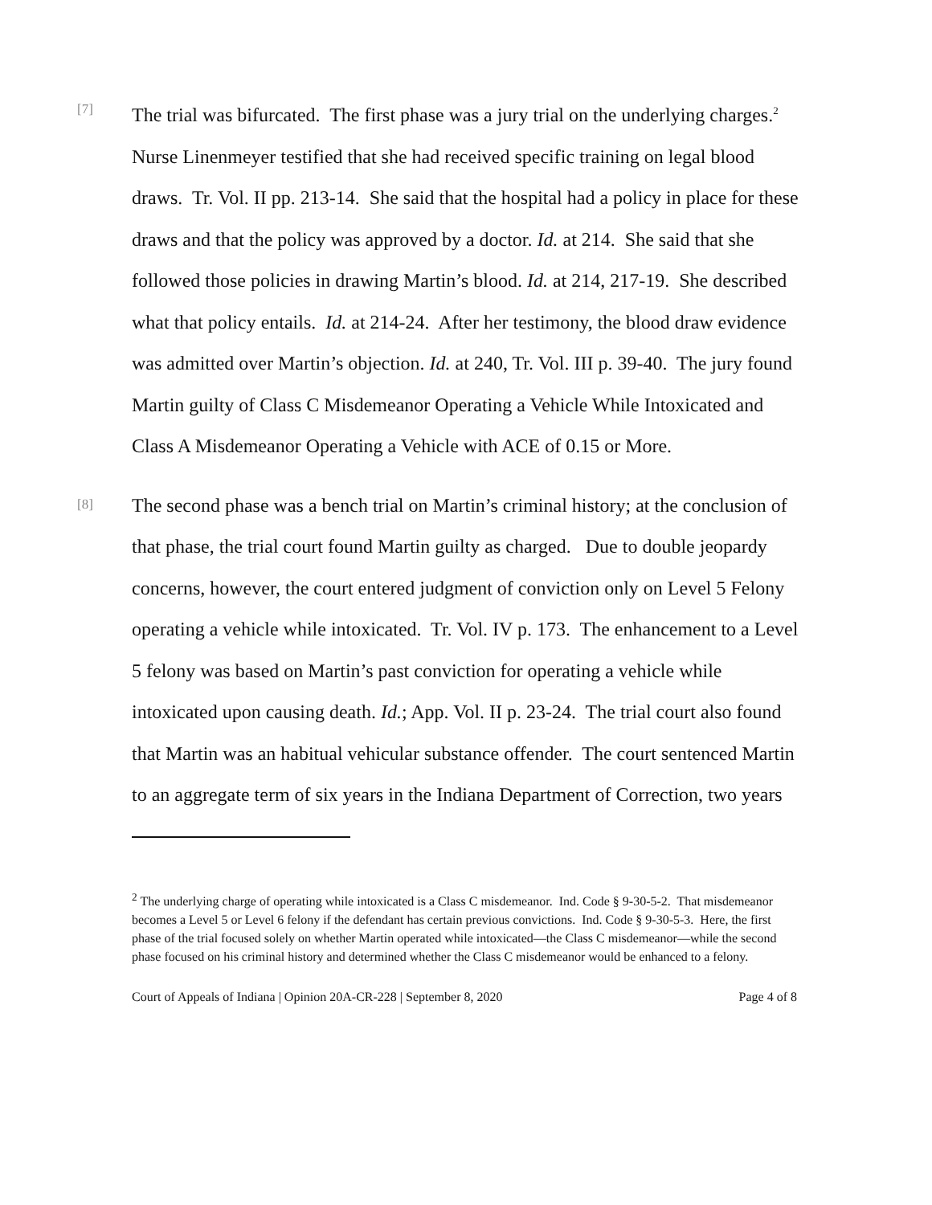[7]
The trial was bifurcated. The first phase was a jury trial on the underlying charges.<sup>2</sup> Nurse Linenmeyer testified that she had received specific training on legal blood draws. Tr. Vol. II pp. 213-14. She said that the hospital had a policy in place for these draws and that the policy was approved by a doctor. Id. at 214. She said that she followed those policies in drawing Martin’s blood. Id. at 214, 217-19. She described what that policy entails. Id. at 214-24. After her testimony, the blood draw evidence was admitted over Martin’s objection. Id. at 240, Tr. Vol. III p. 39-40. The jury found Martin guilty of Class C Misdemeanor Operating a Vehicle While Intoxicated and Class A Misdemeanor Operating a Vehicle with ACE of 0.15 or More.
[8]
The second phase was a bench trial on Martin’s criminal history; at the conclusion of that phase, the trial court found Martin guilty as charged. Due to double jeopardy concerns, however, the court entered judgment of conviction only on Level 5 Felony operating a vehicle while intoxicated. Tr. Vol. IV p. 173. The enhancement to a Level 5 felony was based on Martin’s past conviction for operating a vehicle while intoxicated upon causing death. Id.; App. Vol. II p. 23-24. The trial court also found that Martin was an habitual vehicular substance offender. The court sentenced Martin to an aggregate term of six years in the Indiana Department of Correction, two years
<sup>2</sup> The underlying charge of operating while intoxicated is a Class C misdemeanor. Ind. Code § 9-30-5-2. That misdemeanor becomes a Level 5 or Level 6 felony if the defendant has certain previous convictions. Ind. Code § 9-30-5-3. Here, the first phase of the trial focused solely on whether Martin operated while intoxicated—the Class C misdemeanor—while the second phase focused on his criminal history and determined whether the Class C misdemeanor would be enhanced to a felony.
Court of Appeals of Indiana | Opinion 20A-CR-228 | September 8, 2020 Page 4 of 8